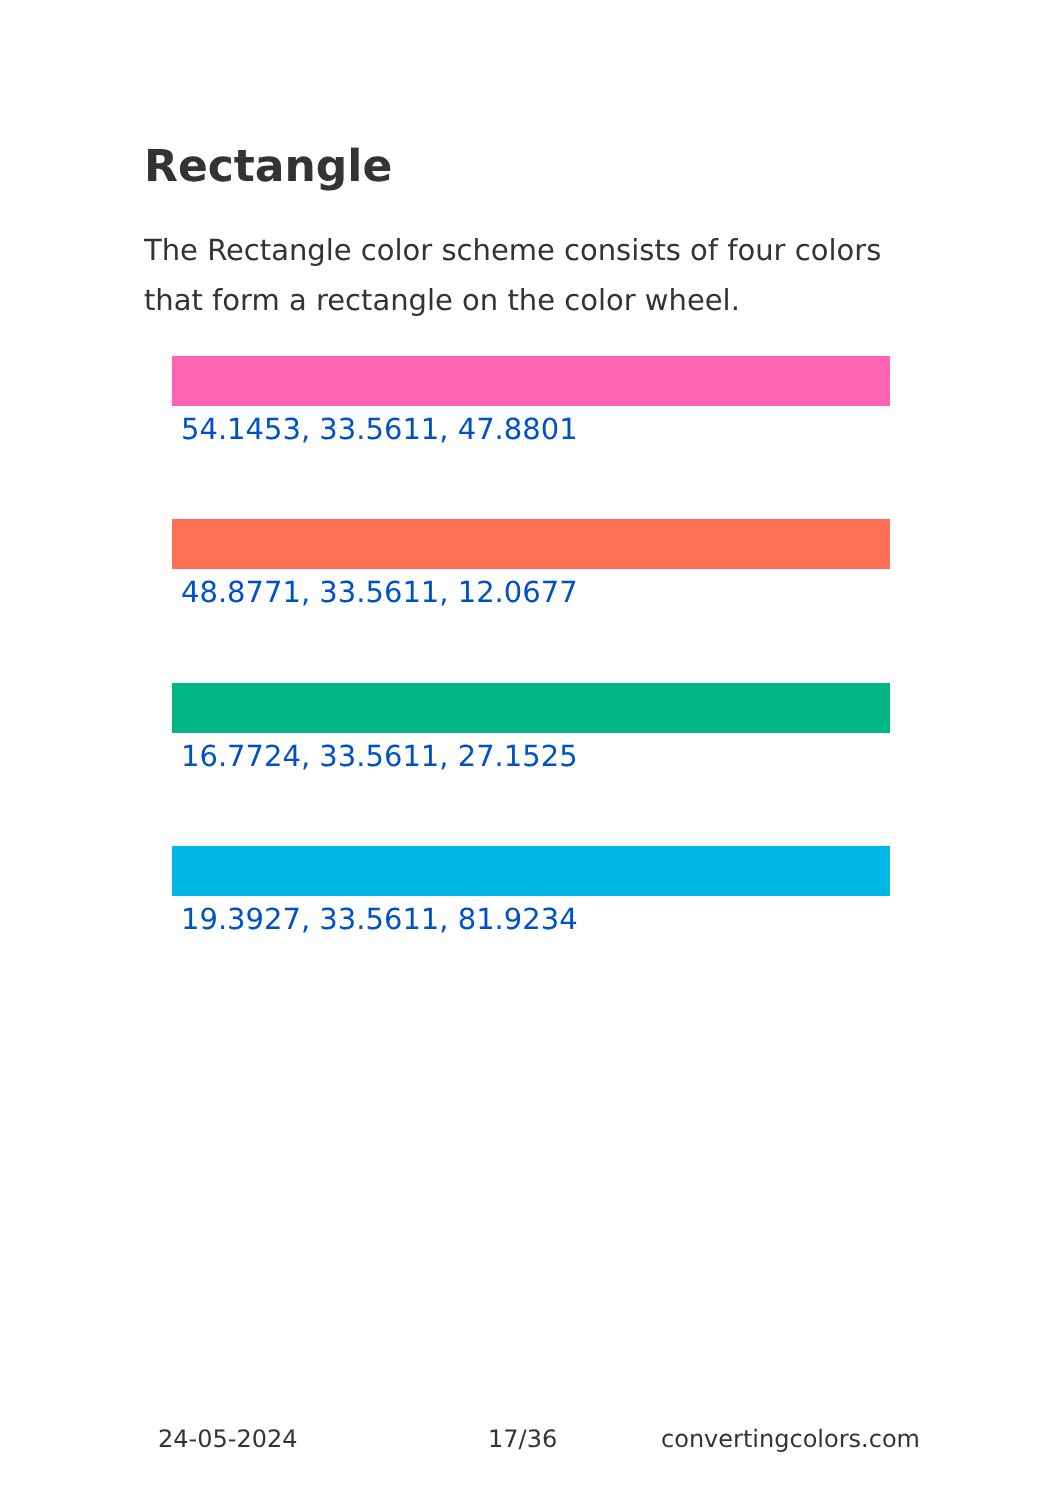Rectangle
The Rectangle color scheme consists of four colors that form a rectangle on the color wheel.
54.1453, 33.5611, 47.8801
48.8771, 33.5611, 12.0677
16.7724, 33.5611, 27.1525
19.3927, 33.5611, 81.9234
24-05-2024 17/36 convertingcolors.com